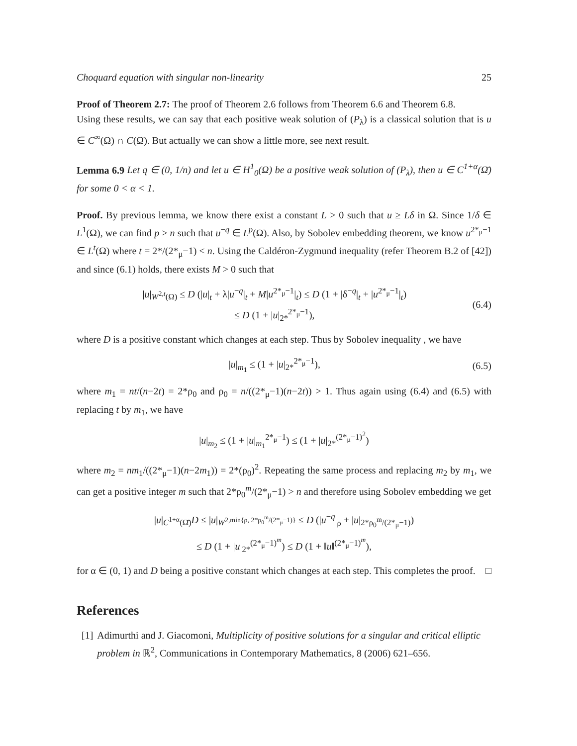Choquard equation with singular non-linearity 25
Proof of Theorem 2.7: The proof of Theorem 2.6 follows from Theorem 6.6 and Theorem 6.8.
Using these results, we can say that each positive weak solution of (P<sub>λ</sub>) is a classical solution that is u ∈ C<sup>∞</sup>(Ω) ∩ C(Ω̄). But actually we can show a little more, see next result.
Lemma 6.9 Let q ∈ (0, 1/n) and let u ∈ H<sup>1</sup><sub>0</sub>(Ω) be a positive weak solution of (P<sub>λ</sub>), then u ∈ C<sup>1+α</sup>(Ω̄) for some 0 < α < 1.
Proof. By previous lemma, we know there exist a constant L > 0 such that u ≥ Lδ in Ω. Since 1/δ ∈ L<sup>1</sup>(Ω), we can find p > n such that u<sup>−q</sup> ∈ L<sup>p</sup>(Ω). Also, by Sobolev embedding theorem, we know u<sup>2*<sub>μ</sub>−1</sup> ∈ L<sup>t</sup>(Ω) where t = 2*/(2*<sub>μ</sub>−1) < n. Using the Caldéron-Zygmund inequality (refer Theorem B.2 of [42]) and since (6.1) holds, there exists M > 0 such that
|u|<sub>W<sup>2,t</sup>(Ω)</sub> ≤ D (|u|<sub>t</sub> + λ|u<sup>−q</sup>|<sub>t</sub> + M|u<sup>2*<sub>μ</sub>−1</sup>|<sub>t</sub>) ≤ D (1 + |δ<sup>−q</sup>|<sub>t</sub> + |u<sup>2*<sub>μ</sub>−1</sup>|<sub>t</sub>)
≤ D (1 + |u|<sub>2*</sub><sup>2*<sub>μ</sub>−1</sup>),
(6.4)
where D is a positive constant which changes at each step. Thus by Sobolev inequality , we have
|u|<sub>m<sub>1</sub></sub> ≤ (1 + |u|<sub>2*</sub><sup>2*<sub>μ</sub>−1</sup>), (6.5)
where m<sub>1</sub> = nt/(n−2t) = 2*ρ<sub>0</sub> and ρ<sub>0</sub> = n/((2*<sub>μ</sub>−1)(n−2t)) > 1. Thus again using (6.4) and (6.5) with replacing t by m<sub>1</sub>, we have
|u|<sub>m<sub>2</sub></sub> ≤ (1 + |u|<sub>m<sub>1</sub></sub><sup>2*<sub>μ</sub>−1</sup>) ≤ (1 + |u|<sub>2*</sub><sup>(2*<sub>μ</sub>−1)<sup>2</sup></sup>)
where m<sub>2</sub> = nm<sub>1</sub>/((2*<sub>μ</sub>−1)(n−2m<sub>1</sub>)) = 2*(ρ<sub>0</sub>)<sup>2</sup>. Repeating the same process and replacing m<sub>2</sub> by m<sub>1</sub>, we can get a positive integer m such that 2*ρ<sub>0</sub><sup>m</sup>/(2*<sub>μ</sub>−1) > n and therefore using Sobolev embedding we get
|u|<sub>C<sup>1+α</sup>(Ω̄)</sub>D ≤ |u|<sub>W<sup>2,min{ρ, 2*ρ<sub>0</sub><sup>m</sup>/(2*<sub>μ</sub>−1)}</sup></sub> ≤ D (|u<sup>−q</sup>|<sub>ρ</sub> + |u|<sub>2*ρ<sub>0</sub><sup>m</sup>/(2*<sub>μ</sub>−1)</sub>)
≤ D (1 + |u|<sub>2*</sub><sup>(2*<sub>μ</sub>−1)<sup>m</sup></sup>) ≤ D (1 + ‖u‖<sup>(2*<sub>μ</sub>−1)<sup>m</sup></sup>),
for α ∈ (0, 1) and D being a positive constant which changes at each step. This completes the proof. □
References
[1] Adimurthi and J. Giacomoni, Multiplicity of positive solutions for a singular and critical elliptic problem in ℝ<sup>2</sup>, Communications in Contemporary Mathematics, 8 (2006) 621–656.